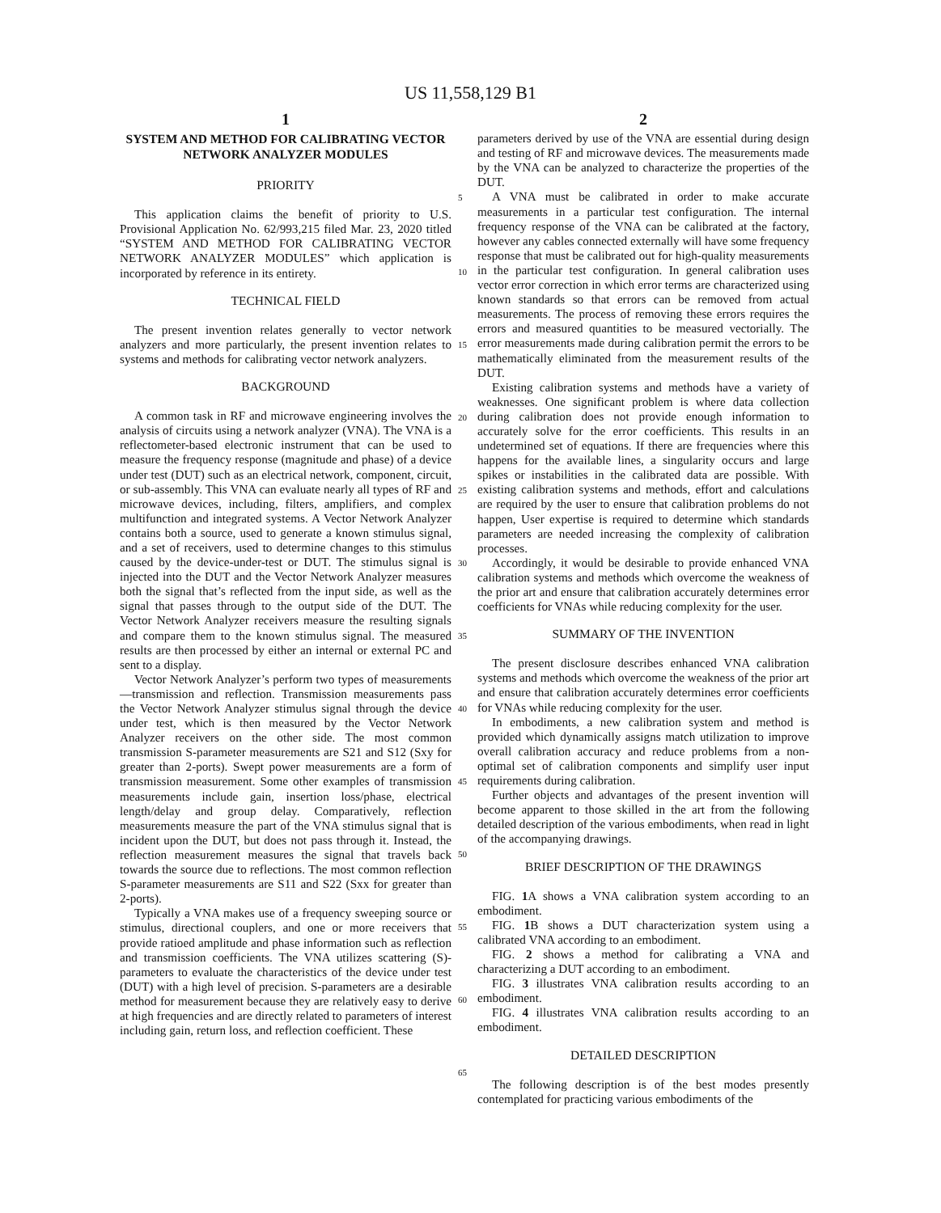US 11,558,129 B1
1
SYSTEM AND METHOD FOR CALIBRATING VECTOR NETWORK ANALYZER MODULES
PRIORITY
This application claims the benefit of priority to U.S. Provisional Application No. 62/993,215 filed Mar. 23, 2020 titled “SYSTEM AND METHOD FOR CALIBRATING VECTOR NETWORK ANALYZER MODULES” which application is incorporated by reference in its entirety.
TECHNICAL FIELD
The present invention relates generally to vector network analyzers and more particularly, the present invention relates to systems and methods for calibrating vector network analyzers.
BACKGROUND
A common task in RF and microwave engineering involves the analysis of circuits using a network analyzer (VNA). The VNA is a reflectometer-based electronic instrument that can be used to measure the frequency response (magnitude and phase) of a device under test (DUT) such as an electrical network, component, circuit, or sub-assembly. This VNA can evaluate nearly all types of RF and microwave devices, including, filters, amplifiers, and complex multifunction and integrated systems. A Vector Network Analyzer contains both a source, used to generate a known stimulus signal, and a set of receivers, used to determine changes to this stimulus caused by the device-under-test or DUT. The stimulus signal is injected into the DUT and the Vector Network Analyzer measures both the signal that’s reflected from the input side, as well as the signal that passes through to the output side of the DUT. The Vector Network Analyzer receivers measure the resulting signals and compare them to the known stimulus signal. The measured results are then processed by either an internal or external PC and sent to a display.
Vector Network Analyzer’s perform two types of measurements—transmission and reflection. Transmission measurements pass the Vector Network Analyzer stimulus signal through the device under test, which is then measured by the Vector Network Analyzer receivers on the other side. The most common transmission S-parameter measurements are S21 and S12 (Sxy for greater than 2-ports). Swept power measurements are a form of transmission measurement. Some other examples of transmission measurements include gain, insertion loss/phase, electrical length/delay and group delay. Comparatively, reflection measurements measure the part of the VNA stimulus signal that is incident upon the DUT, but does not pass through it. Instead, the reflection measurement measures the signal that travels back towards the source due to reflections. The most common reflection S-parameter measurements are S11 and S22 (Sxx for greater than 2-ports).
Typically a VNA makes use of a frequency sweeping source or stimulus, directional couplers, and one or more receivers that provide ratioed amplitude and phase information such as reflection and transmission coefficients. The VNA utilizes scattering (S)-parameters to evaluate the characteristics of the device under test (DUT) with a high level of precision. S-parameters are a desirable method for measurement because they are relatively easy to derive at high frequencies and are directly related to parameters of interest including gain, return loss, and reflection coefficient. These
5
10
15
20
25
30
35
40
45
50
55
60
65
2
parameters derived by use of the VNA are essential during design and testing of RF and microwave devices. The measurements made by the VNA can be analyzed to characterize the properties of the DUT.
A VNA must be calibrated in order to make accurate measurements in a particular test configuration. The internal frequency response of the VNA can be calibrated at the factory, however any cables connected externally will have some frequency response that must be calibrated out for high-quality measurements in the particular test configuration. In general calibration uses vector error correction in which error terms are characterized using known standards so that errors can be removed from actual measurements. The process of removing these errors requires the errors and measured quantities to be measured vectorially. The error measurements made during calibration permit the errors to be mathematically eliminated from the measurement results of the DUT.
Existing calibration systems and methods have a variety of weaknesses. One significant problem is where data collection during calibration does not provide enough information to accurately solve for the error coefficients. This results in an undetermined set of equations. If there are frequencies where this happens for the available lines, a singularity occurs and large spikes or instabilities in the calibrated data are possible. With existing calibration systems and methods, effort and calculations are required by the user to ensure that calibration problems do not happen, User expertise is required to determine which standards parameters are needed increasing the complexity of calibration processes.
Accordingly, it would be desirable to provide enhanced VNA calibration systems and methods which overcome the weakness of the prior art and ensure that calibration accurately determines error coefficients for VNAs while reducing complexity for the user.
SUMMARY OF THE INVENTION
The present disclosure describes enhanced VNA calibration systems and methods which overcome the weakness of the prior art and ensure that calibration accurately determines error coefficients for VNAs while reducing complexity for the user.
In embodiments, a new calibration system and method is provided which dynamically assigns match utilization to improve overall calibration accuracy and reduce problems from a non-optimal set of calibration components and simplify user input requirements during calibration.
Further objects and advantages of the present invention will become apparent to those skilled in the art from the following detailed description of the various embodiments, when read in light of the accompanying drawings.
BRIEF DESCRIPTION OF THE DRAWINGS
FIG. 1 A shows a VNA calibration system according to an embodiment.
FIG. 1 B shows a DUT characterization system using a calibrated VNA according to an embodiment.
FIG. 2 shows a method for calibrating a VNA and characterizing a DUT according to an embodiment.
FIG. 3 illustrates VNA calibration results according to an embodiment.
FIG. 4 illustrates VNA calibration results according to an embodiment.
DETAILED DESCRIPTION
The following description is of the best modes presently contemplated for practicing various embodiments of the